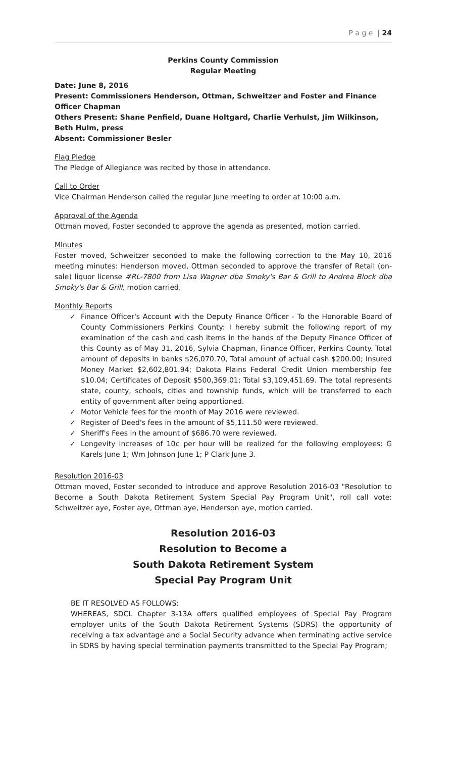P a g e | 24
Perkins County Commission
Regular Meeting
Date: June 8, 2016
Present: Commissioners Henderson, Ottman, Schweitzer and Foster and Finance Officer Chapman
Others Present: Shane Penfield, Duane Holtgard, Charlie Verhulst, Jim Wilkinson, Beth Hulm, press
Absent: Commissioner Besler
Flag Pledge
The Pledge of Allegiance was recited by those in attendance.
Call to Order
Vice Chairman Henderson called the regular June meeting to order at 10:00 a.m.
Approval of the Agenda
Ottman moved, Foster seconded to approve the agenda as presented, motion carried.
Minutes
Foster moved, Schweitzer seconded to make the following correction to the May 10, 2016 meeting minutes: Henderson moved, Ottman seconded to approve the transfer of Retail (on-sale) liquor license #RL-7800 from Lisa Wagner dba Smoky's Bar & Grill to Andrea Block dba Smoky's Bar & Grill, motion carried.
Monthly Reports
✓ Finance Officer's Account with the Deputy Finance Officer - To the Honorable Board of County Commissioners Perkins County: I hereby submit the following report of my examination of the cash and cash items in the hands of the Deputy Finance Officer of this County as of May 31, 2016, Sylvia Chapman, Finance Officer, Perkins County. Total amount of deposits in banks $26,070.70, Total amount of actual cash $200.00; Insured Money Market $2,602,801.94; Dakota Plains Federal Credit Union membership fee $10.04; Certificates of Deposit $500,369.01; Total $3,109,451.69. The total represents state, county, schools, cities and township funds, which will be transferred to each entity of government after being apportioned.
✓ Motor Vehicle fees for the month of May 2016 were reviewed.
✓ Register of Deed's fees in the amount of $5,111.50 were reviewed.
✓ Sheriff's Fees in the amount of $686.70 were reviewed.
✓ Longevity increases of 10¢ per hour will be realized for the following employees: G Karels June 1; Wm Johnson June 1; P Clark June 3.
Resolution 2016-03
Ottman moved, Foster seconded to introduce and approve Resolution 2016-03 "Resolution to Become a South Dakota Retirement System Special Pay Program Unit", roll call vote: Schweitzer aye, Foster aye, Ottman aye, Henderson aye, motion carried.
Resolution 2016-03
Resolution to Become a
South Dakota Retirement System
Special Pay Program Unit
BE IT RESOLVED AS FOLLOWS:
WHEREAS, SDCL Chapter 3-13A offers qualified employees of Special Pay Program employer units of the South Dakota Retirement Systems (SDRS) the opportunity of receiving a tax advantage and a Social Security advance when terminating active service in SDRS by having special termination payments transmitted to the Special Pay Program;